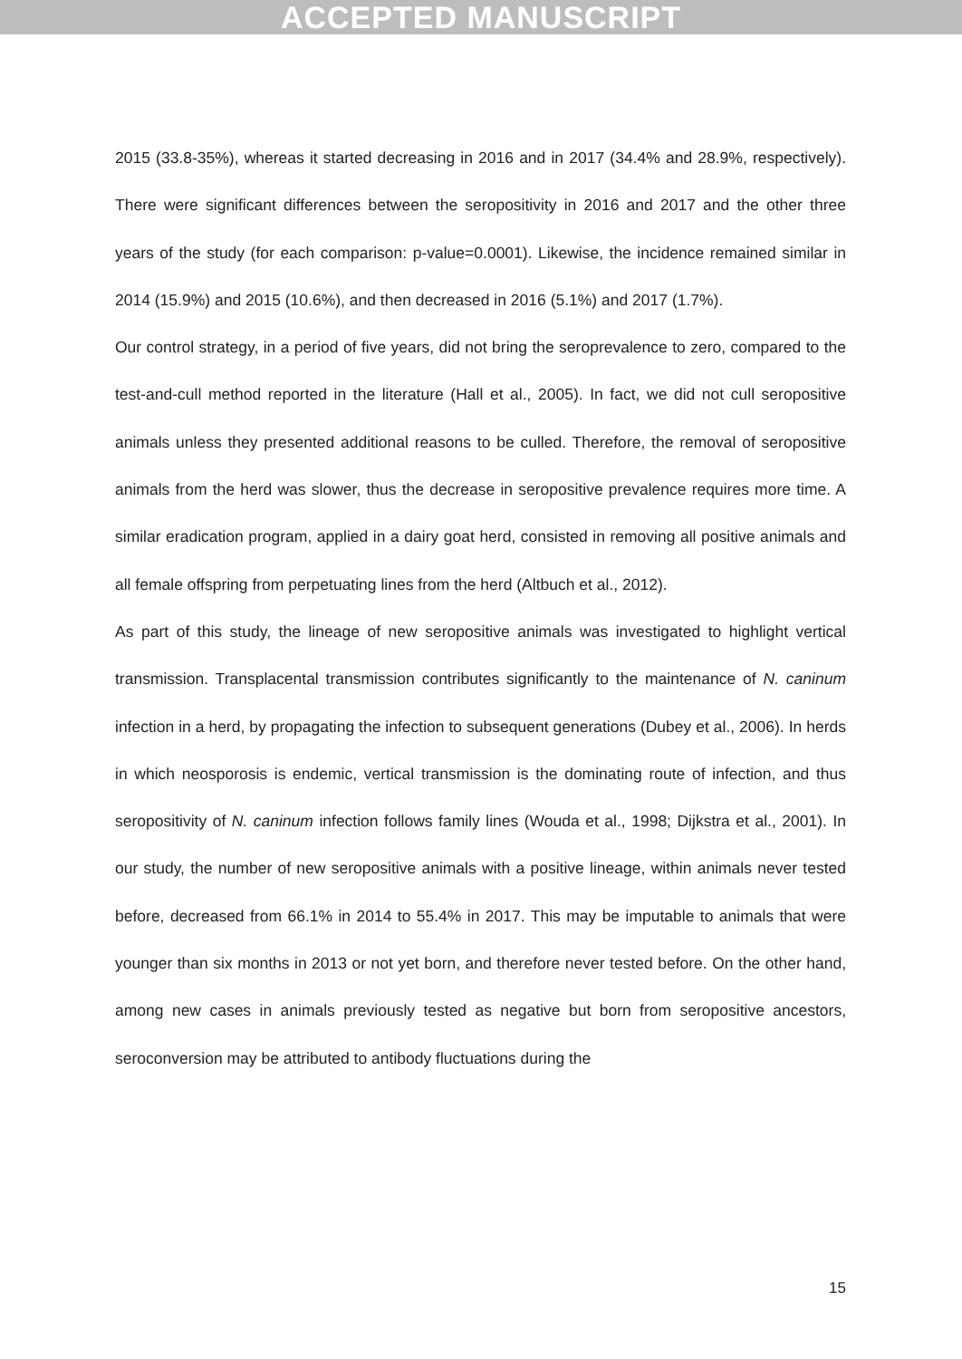ACCEPTED MANUSCRIPT
2015 (33.8-35%), whereas it started decreasing in 2016 and in 2017 (34.4% and 28.9%, respectively). There were significant differences between the seropositivity in 2016 and 2017 and the other three years of the study (for each comparison: p-value=0.0001). Likewise, the incidence remained similar in 2014 (15.9%) and 2015 (10.6%), and then decreased in 2016 (5.1%) and 2017 (1.7%).
Our control strategy, in a period of five years, did not bring the seroprevalence to zero, compared to the test-and-cull method reported in the literature (Hall et al., 2005). In fact, we did not cull seropositive animals unless they presented additional reasons to be culled. Therefore, the removal of seropositive animals from the herd was slower, thus the decrease in seropositive prevalence requires more time. A similar eradication program, applied in a dairy goat herd, consisted in removing all positive animals and all female offspring from perpetuating lines from the herd (Altbuch et al., 2012).
As part of this study, the lineage of new seropositive animals was investigated to highlight vertical transmission. Transplacental transmission contributes significantly to the maintenance of N. caninum infection in a herd, by propagating the infection to subsequent generations (Dubey et al., 2006). In herds in which neosporosis is endemic, vertical transmission is the dominating route of infection, and thus seropositivity of N. caninum infection follows family lines (Wouda et al., 1998; Dijkstra et al., 2001). In our study, the number of new seropositive animals with a positive lineage, within animals never tested before, decreased from 66.1% in 2014 to 55.4% in 2017. This may be imputable to animals that were younger than six months in 2013 or not yet born, and therefore never tested before. On the other hand, among new cases in animals previously tested as negative but born from seropositive ancestors, seroconversion may be attributed to antibody fluctuations during the
15